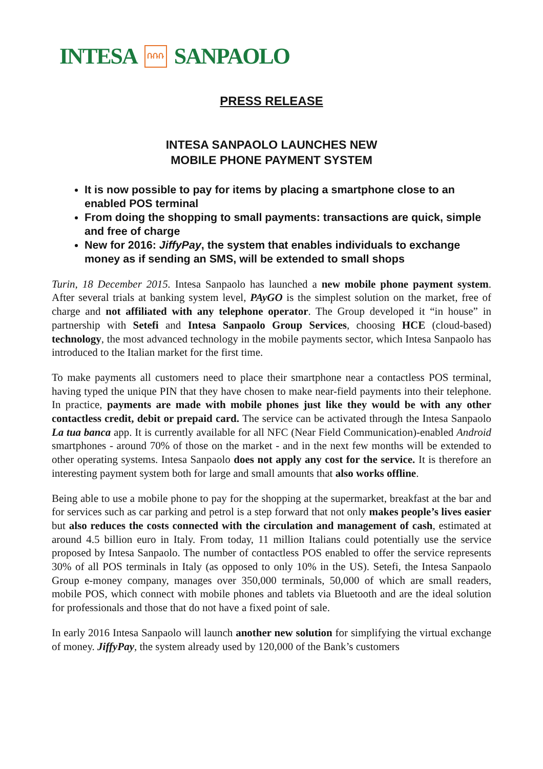INTESA ՌՌՌ SANPAOLO
PRESS RELEASE
INTESA SANPAOLO LAUNCHES NEW
MOBILE PHONE PAYMENT SYSTEM
It is now possible to pay for items by placing a smartphone close to an enabled POS terminal
From doing the shopping to small payments: transactions are quick, simple and free of charge
New for 2016: JiffyPay, the system that enables individuals to exchange money as if sending an SMS, will be extended to small shops
Turin, 18 December 2015. Intesa Sanpaolo has launched a new mobile phone payment system. After several trials at banking system level, PAyGO is the simplest solution on the market, free of charge and not affiliated with any telephone operator. The Group developed it “in house” in partnership with Setefi and Intesa Sanpaolo Group Services, choosing HCE (cloud-based) technology, the most advanced technology in the mobile payments sector, which Intesa Sanpaolo has introduced to the Italian market for the first time.
To make payments all customers need to place their smartphone near a contactless POS terminal, having typed the unique PIN that they have chosen to make near-field payments into their telephone. In practice, payments are made with mobile phones just like they would be with any other contactless credit, debit or prepaid card. The service can be activated through the Intesa Sanpaolo La tua banca app. It is currently available for all NFC (Near Field Communication)-enabled Android smartphones - around 70% of those on the market - and in the next few months will be extended to other operating systems. Intesa Sanpaolo does not apply any cost for the service. It is therefore an interesting payment system both for large and small amounts that also works offline.
Being able to use a mobile phone to pay for the shopping at the supermarket, breakfast at the bar and for services such as car parking and petrol is a step forward that not only makes people’s lives easier but also reduces the costs connected with the circulation and management of cash, estimated at around 4.5 billion euro in Italy. From today, 11 million Italians could potentially use the service proposed by Intesa Sanpaolo. The number of contactless POS enabled to offer the service represents 30% of all POS terminals in Italy (as opposed to only 10% in the US). Setefi, the Intesa Sanpaolo Group e-money company, manages over 350,000 terminals, 50,000 of which are small readers, mobile POS, which connect with mobile phones and tablets via Bluetooth and are the ideal solution for professionals and those that do not have a fixed point of sale.
In early 2016 Intesa Sanpaolo will launch another new solution for simplifying the virtual exchange of money. JiffyPay, the system already used by 120,000 of the Bank’s customers